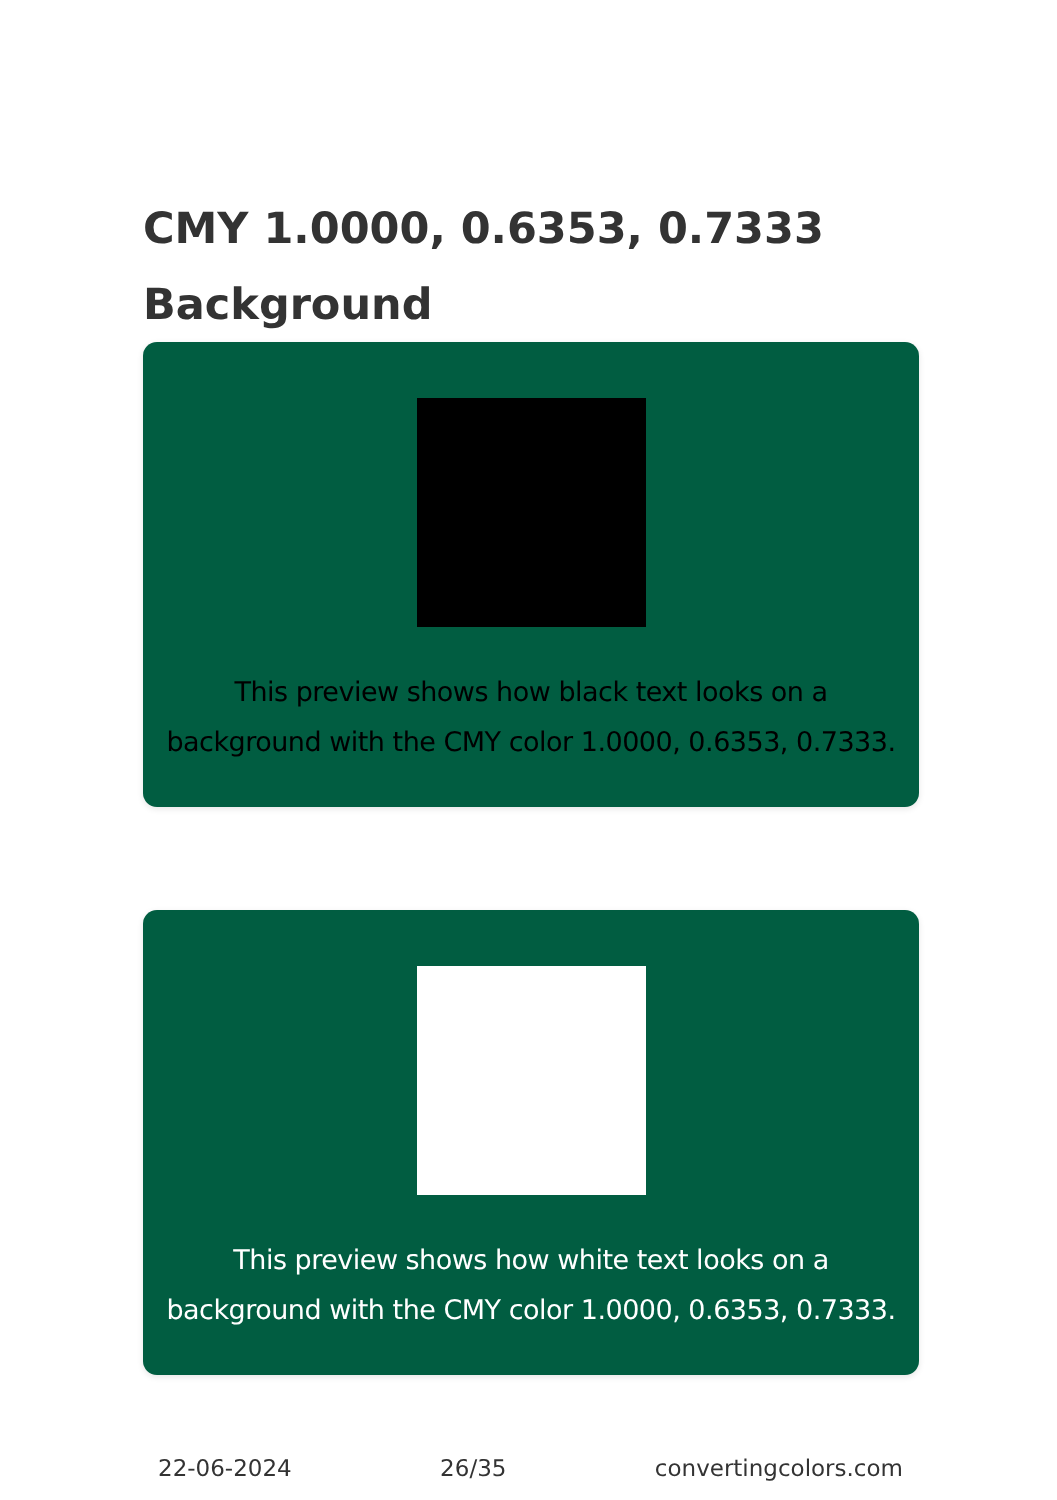CMY 1.0000, 0.6353, 0.7333
Background
This preview shows how black text looks on a
background with the CMY color 1.0000, 0.6353, 0.7333.
This preview shows how white text looks on a
background with the CMY color 1.0000, 0.6353, 0.7333.
22-06-2024 26/35 convertingcolors.com